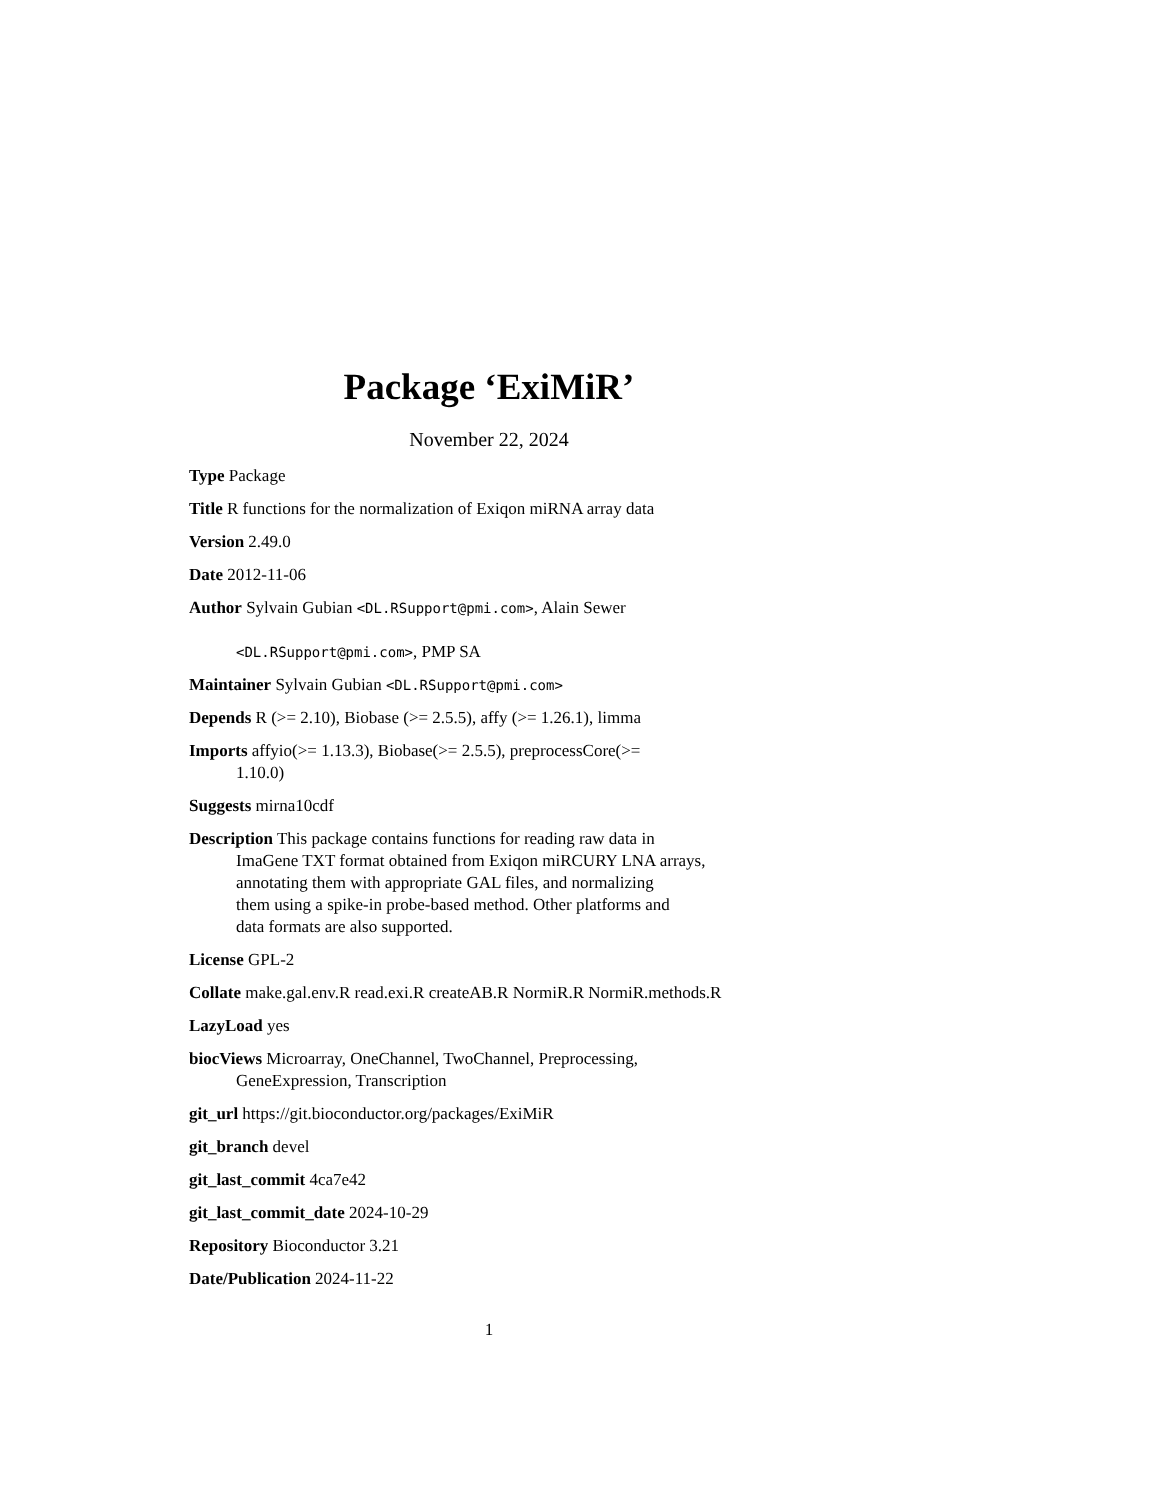Package ‘ExiMiR’
November 22, 2024
Type Package
Title R functions for the normalization of Exiqon miRNA array data
Version 2.49.0
Date 2012-11-06
Author Sylvain Gubian <DL.RSupport@pmi.com>, Alain Sewer
<DL.RSupport@pmi.com>, PMP SA
Maintainer Sylvain Gubian <DL.RSupport@pmi.com>
Depends R (>= 2.10), Biobase (>= 2.5.5), affy (>= 1.26.1), limma
Imports affyio(>= 1.13.3), Biobase(>= 2.5.5), preprocessCore(>=
1.10.0)
Suggests mirna10cdf
Description This package contains functions for reading raw data in
ImaGene TXT format obtained from Exiqon miRCURY LNA arrays,
annotating them with appropriate GAL files, and normalizing
them using a spike-in probe-based method. Other platforms and
data formats are also supported.
License GPL-2
Collate make.gal.env.R read.exi.R createAB.R NormiR.R NormiR.methods.R
LazyLoad yes
biocViews Microarray, OneChannel, TwoChannel, Preprocessing,
GeneExpression, Transcription
git_url https://git.bioconductor.org/packages/ExiMiR
git_branch devel
git_last_commit 4ca7e42
git_last_commit_date 2024-10-29
Repository Bioconductor 3.21
Date/Publication 2024-11-22
1